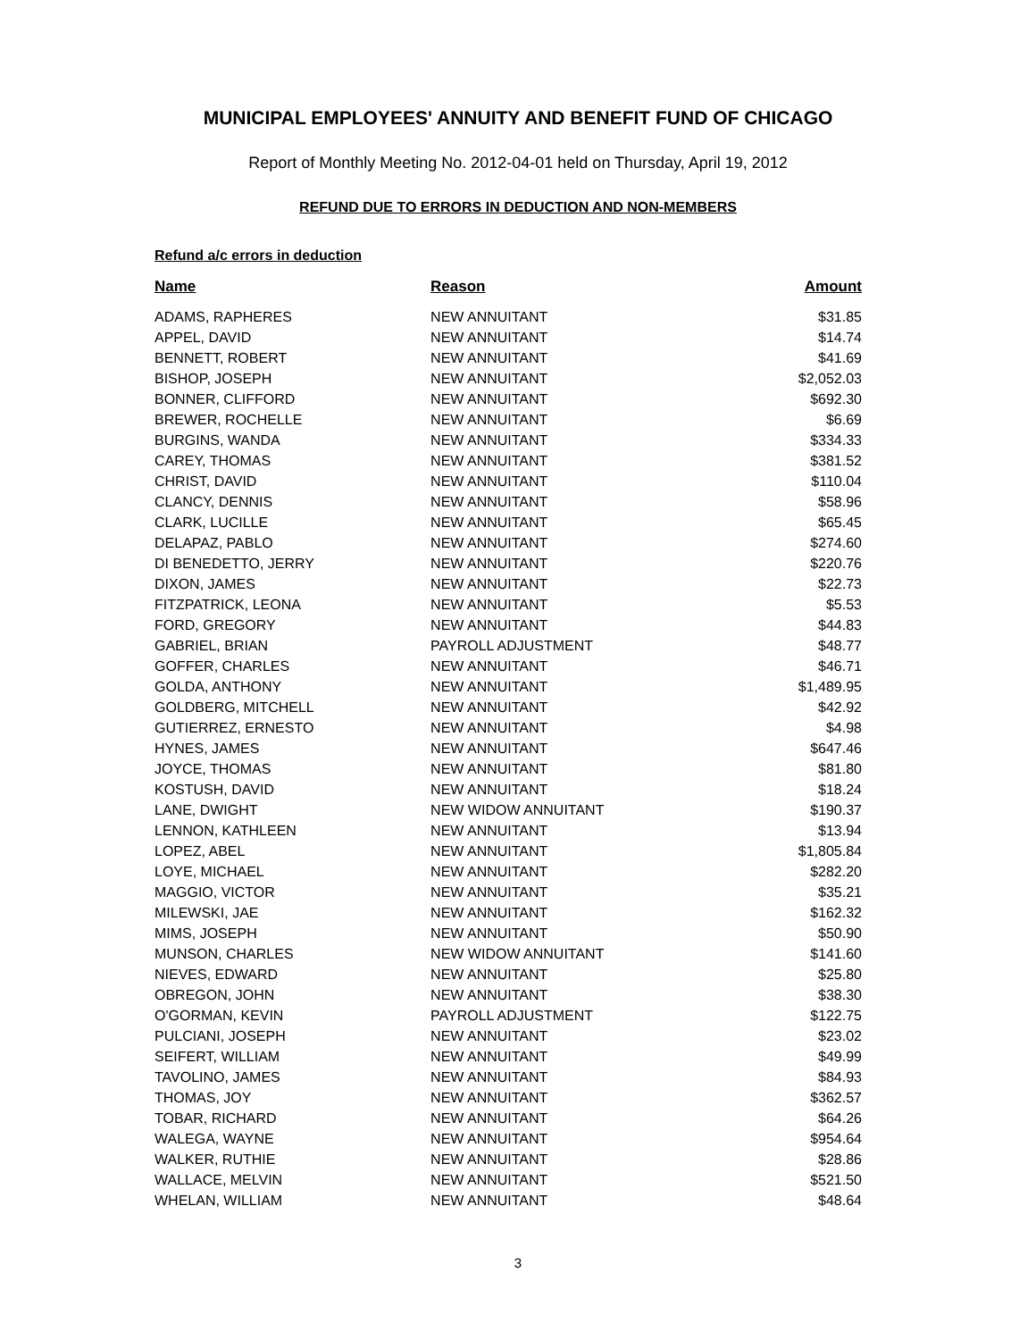MUNICIPAL EMPLOYEES' ANNUITY AND BENEFIT FUND OF CHICAGO
Report of Monthly Meeting No. 2012-04-01 held on Thursday, April 19, 2012
REFUND DUE TO ERRORS IN DEDUCTION AND NON-MEMBERS
Refund a/c errors in deduction
| Name | Reason | Amount |
| --- | --- | --- |
| ADAMS, RAPHERES | NEW ANNUITANT | $31.85 |
| APPEL, DAVID | NEW ANNUITANT | $14.74 |
| BENNETT, ROBERT | NEW ANNUITANT | $41.69 |
| BISHOP, JOSEPH | NEW ANNUITANT | $2,052.03 |
| BONNER, CLIFFORD | NEW ANNUITANT | $692.30 |
| BREWER, ROCHELLE | NEW ANNUITANT | $6.69 |
| BURGINS, WANDA | NEW ANNUITANT | $334.33 |
| CAREY, THOMAS | NEW ANNUITANT | $381.52 |
| CHRIST, DAVID | NEW ANNUITANT | $110.04 |
| CLANCY, DENNIS | NEW ANNUITANT | $58.96 |
| CLARK, LUCILLE | NEW ANNUITANT | $65.45 |
| DELAPAZ, PABLO | NEW ANNUITANT | $274.60 |
| DI BENEDETTO, JERRY | NEW ANNUITANT | $220.76 |
| DIXON, JAMES | NEW ANNUITANT | $22.73 |
| FITZPATRICK, LEONA | NEW ANNUITANT | $5.53 |
| FORD, GREGORY | NEW ANNUITANT | $44.83 |
| GABRIEL, BRIAN | PAYROLL ADJUSTMENT | $48.77 |
| GOFFER, CHARLES | NEW ANNUITANT | $46.71 |
| GOLDA, ANTHONY | NEW ANNUITANT | $1,489.95 |
| GOLDBERG, MITCHELL | NEW ANNUITANT | $42.92 |
| GUTIERREZ, ERNESTO | NEW ANNUITANT | $4.98 |
| HYNES, JAMES | NEW ANNUITANT | $647.46 |
| JOYCE, THOMAS | NEW ANNUITANT | $81.80 |
| KOSTUSH, DAVID | NEW ANNUITANT | $18.24 |
| LANE, DWIGHT | NEW WIDOW ANNUITANT | $190.37 |
| LENNON, KATHLEEN | NEW ANNUITANT | $13.94 |
| LOPEZ, ABEL | NEW ANNUITANT | $1,805.84 |
| LOYE, MICHAEL | NEW ANNUITANT | $282.20 |
| MAGGIO, VICTOR | NEW ANNUITANT | $35.21 |
| MILEWSKI, JAE | NEW ANNUITANT | $162.32 |
| MIMS, JOSEPH | NEW ANNUITANT | $50.90 |
| MUNSON, CHARLES | NEW WIDOW ANNUITANT | $141.60 |
| NIEVES, EDWARD | NEW ANNUITANT | $25.80 |
| OBREGON, JOHN | NEW ANNUITANT | $38.30 |
| O'GORMAN, KEVIN | PAYROLL ADJUSTMENT | $122.75 |
| PULCIANI, JOSEPH | NEW ANNUITANT | $23.02 |
| SEIFERT, WILLIAM | NEW ANNUITANT | $49.99 |
| TAVOLINO, JAMES | NEW ANNUITANT | $84.93 |
| THOMAS, JOY | NEW ANNUITANT | $362.57 |
| TOBAR, RICHARD | NEW ANNUITANT | $64.26 |
| WALEGA, WAYNE | NEW ANNUITANT | $954.64 |
| WALKER, RUTHIE | NEW ANNUITANT | $28.86 |
| WALLACE, MELVIN | NEW ANNUITANT | $521.50 |
| WHELAN, WILLIAM | NEW ANNUITANT | $48.64 |
3